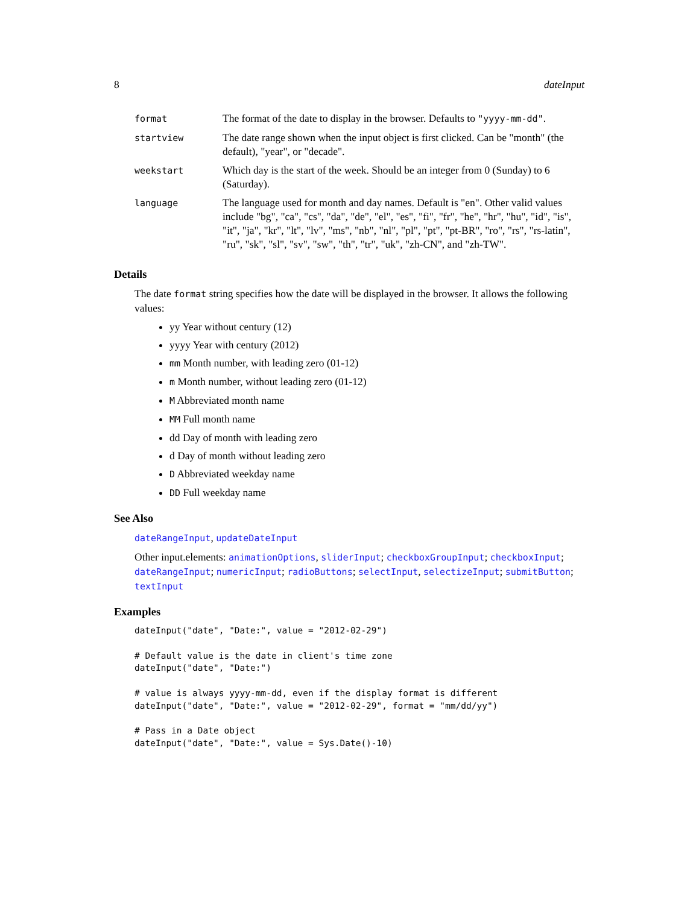8 dateInput
| format | The format of the date to display in the browser. Defaults to "yyyy-mm-dd" . |
| startview | The date range shown when the input object is first clicked. Can be "month" (the default), "year", or "decade". |
| weekstart | Which day is the start of the week. Should be an integer from 0 (Sunday) to 6 (Saturday). |
| language | The language used for month and day names. Default is "en". Other valid values include "bg", "ca", "cs", "da", "de", "el", "es", "fi", "fr", "he", "hr", "hu", "id", "is", "it", "ja", "kr", "lt", "lv", "ms", "nb", "nl", "pl", "pt", "pt-BR", "ro", "rs", "rs-latin", "ru", "sk", "sl", "sv", "sw", "th", "tr", "uk", "zh-CN", and "zh-TW". |
Details
The date format string specifies how the date will be displayed in the browser. It allows the following values:
yy Year without century (12)
yyyy Year with century (2012)
mm Month number, with leading zero (01-12)
m Month number, without leading zero (01-12)
M Abbreviated month name
MM Full month name
dd Day of month with leading zero
d Day of month without leading zero
D Abbreviated weekday name
DD Full weekday name
See Also
dateRangeInput, updateDateInput
Other input.elements: animationOptions, sliderInput; checkboxGroupInput; checkboxInput; dateRangeInput; numericInput; radioButtons; selectInput, selectizeInput; submitButton; textInput
Examples
dateInput("date", "Date:", value = "2012-02-29")

# Default value is the date in client's time zone
dateInput("date", "Date:")

# value is always yyyy-mm-dd, even if the display format is different
dateInput("date", "Date:", value = "2012-02-29", format = "mm/dd/yy")

# Pass in a Date object
dateInput("date", "Date:", value = Sys.Date()-10)